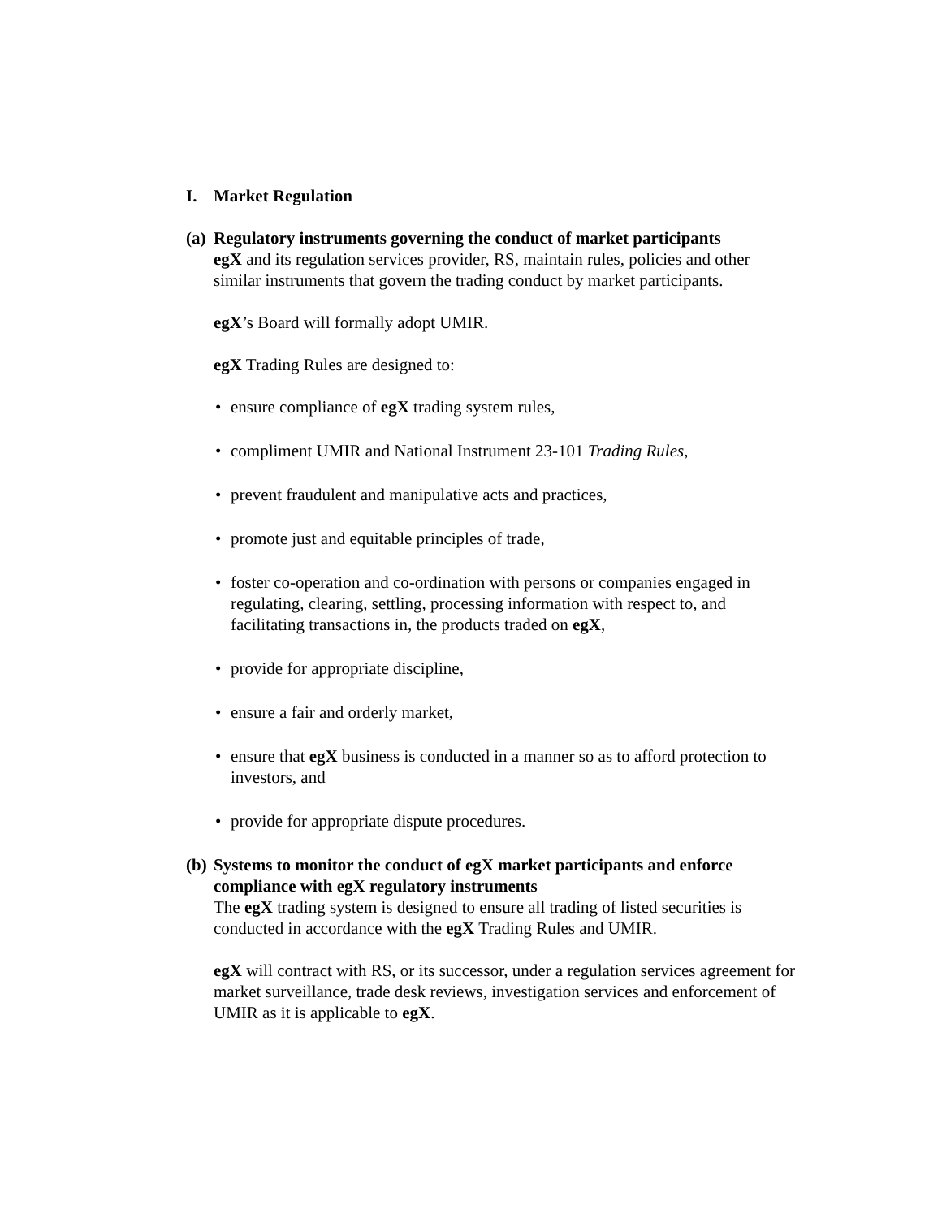I. Market Regulation
(a) Regulatory instruments governing the conduct of market participants
egX and its regulation services provider, RS, maintain rules, policies and other similar instruments that govern the trading conduct by market participants.
egX’s Board will formally adopt UMIR.
egX Trading Rules are designed to:
• ensure compliance of egX trading system rules,
• compliment UMIR and National Instrument 23-101 Trading Rules,
• prevent fraudulent and manipulative acts and practices,
• promote just and equitable principles of trade,
• foster co-operation and co-ordination with persons or companies engaged in regulating, clearing, settling, processing information with respect to, and facilitating transactions in, the products traded on egX,
• provide for appropriate discipline,
• ensure a fair and orderly market,
• ensure that egX business is conducted in a manner so as to afford protection to investors, and
• provide for appropriate dispute procedures.
(b) Systems to monitor the conduct of egX market participants and enforce compliance with egX regulatory instruments
The egX trading system is designed to ensure all trading of listed securities is conducted in accordance with the egX Trading Rules and UMIR.
egX will contract with RS, or its successor, under a regulation services agreement for market surveillance, trade desk reviews, investigation services and enforcement of UMIR as it is applicable to egX.